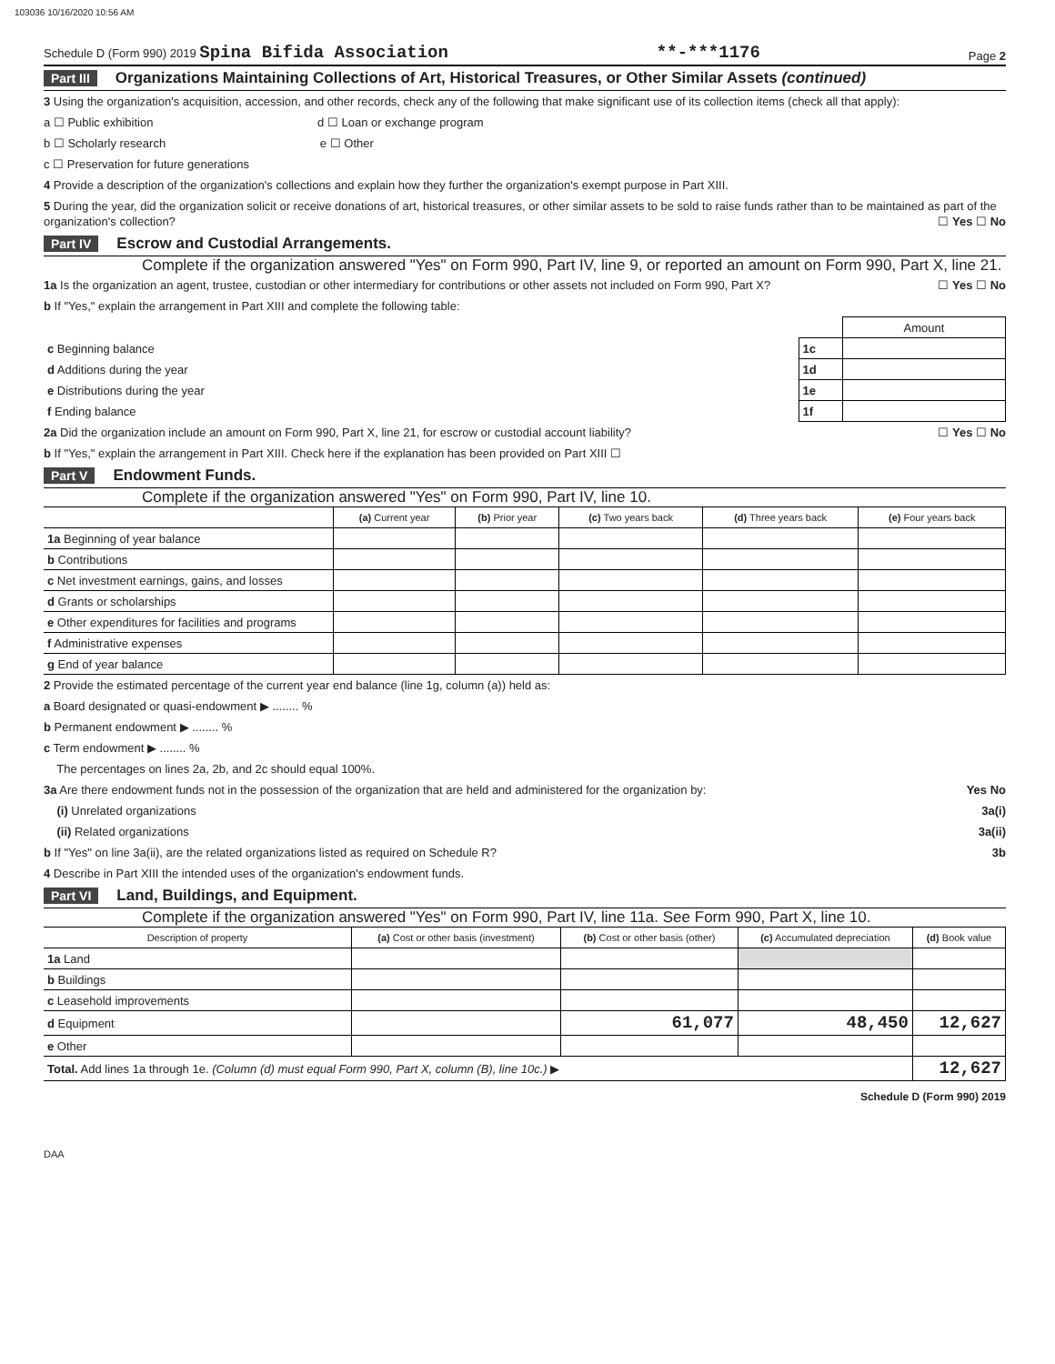103036 10/16/2020 10:56 AM
Schedule D (Form 990) 2019 Spina Bifida Association **-***1176 Page 2
Part III Organizations Maintaining Collections of Art, Historical Treasures, or Other Similar Assets (continued)
3 Using the organization's acquisition, accession, and other records, check any of the following that make significant use of its collection items (check all that apply):
a ☐ Public exhibition d ☐ Loan or exchange program
b ☐ Scholarly research e ☐ Other
c ☐ Preservation for future generations
4 Provide a description of the organization's collections and explain how they further the organization's exempt purpose in Part XIII.
5 During the year, did the organization solicit or receive donations of art, historical treasures, or other similar assets to be sold to raise funds rather than to be maintained as part of the organization's collection? ☐ Yes ☐ No
Part IV Escrow and Custodial Arrangements.
Complete if the organization answered "Yes" on Form 990, Part IV, line 9, or reported an amount on Form 990, Part X, line 21.
1a Is the organization an agent, trustee, custodian or other intermediary for contributions or other assets not included on Form 990, Part X? ☐ Yes ☐ No
b If "Yes," explain the arrangement in Part XIII and complete the following table:
| | | Amount |
| c Beginning balance | 1c | |
| d Additions during the year | 1d | |
| e Distributions during the year | 1e | |
| f Ending balance | 1f | |
2a Did the organization include an amount on Form 990, Part X, line 21, for escrow or custodial account liability? ☐ Yes ☐ No
b If "Yes," explain the arrangement in Part XIII. Check here if the explanation has been provided on Part XIII ☐
Part V Endowment Funds.
Complete if the organization answered "Yes" on Form 990, Part IV, line 10.
| | (a) Current year | (b) Prior year | (c) Two years back | (d) Three years back | (e) Four years back |
| --- | --- | --- | --- | --- | --- |
| 1a Beginning of year balance | | | | | |
| b Contributions | | | | | |
| c Net investment earnings, gains, and losses | | | | | |
| d Grants or scholarships | | | | | |
| e Other expenditures for facilities and programs | | | | | |
| f Administrative expenses | | | | | |
| g End of year balance | | | | | |
2 Provide the estimated percentage of the current year end balance (line 1g, column (a)) held as:
a Board designated or quasi-endowment ▶ ........ %
b Permanent endowment ▶ ........ %
c Term endowment ▶ ........ %
The percentages on lines 2a, 2b, and 2c should equal 100%.
3a Are there endowment funds not in the possession of the organization that are held and administered for the organization by: Yes No
(i) Unrelated organizations 3a(i)
(ii) Related organizations 3a(ii)
b If "Yes" on line 3a(ii), are the related organizations listed as required on Schedule R? 3b
4 Describe in Part XIII the intended uses of the organization's endowment funds.
Part VI Land, Buildings, and Equipment.
Complete if the organization answered "Yes" on Form 990, Part IV, line 11a. See Form 990, Part X, line 10.
| Description of property | (a) Cost or other basis (investment) | (b) Cost or other basis (other) | (c) Accumulated depreciation | (d) Book value |
| --- | --- | --- | --- | --- |
| 1a Land | | | | |
| b Buildings | | | | |
| c Leasehold improvements | | | | |
| d Equipment | | 61,077 | 48,450 | 12,627 |
| e Other | | | | |
| Total. Add lines 1a through 1e. (Column (d) must equal Form 990, Part X, column (B), line 10c.) ▶ | | | | 12,627 |
Schedule D (Form 990) 2019
DAA